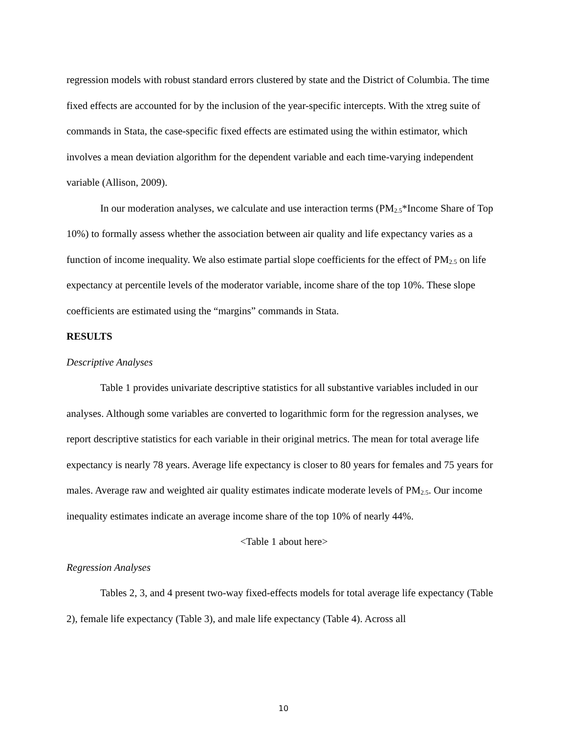regression models with robust standard errors clustered by state and the District of Columbia. The time fixed effects are accounted for by the inclusion of the year-specific intercepts. With the xtreg suite of commands in Stata, the case-specific fixed effects are estimated using the within estimator, which involves a mean deviation algorithm for the dependent variable and each time-varying independent variable (Allison, 2009).
In our moderation analyses, we calculate and use interaction terms (PM<sub>2.5</sub>*Income Share of Top 10%) to formally assess whether the association between air quality and life expectancy varies as a function of income inequality. We also estimate partial slope coefficients for the effect of PM<sub>2.5</sub> on life expectancy at percentile levels of the moderator variable, income share of the top 10%. These slope coefficients are estimated using the “margins” commands in Stata.
RESULTS
Descriptive Analyses
Table 1 provides univariate descriptive statistics for all substantive variables included in our analyses. Although some variables are converted to logarithmic form for the regression analyses, we report descriptive statistics for each variable in their original metrics. The mean for total average life expectancy is nearly 78 years. Average life expectancy is closer to 80 years for females and 75 years for males. Average raw and weighted air quality estimates indicate moderate levels of PM<sub>2.5</sub>. Our income inequality estimates indicate an average income share of the top 10% of nearly 44%.
<Table 1 about here>
Regression Analyses
Tables 2, 3, and 4 present two-way fixed-effects models for total average life expectancy (Table 2), female life expectancy (Table 3), and male life expectancy (Table 4). Across all
10